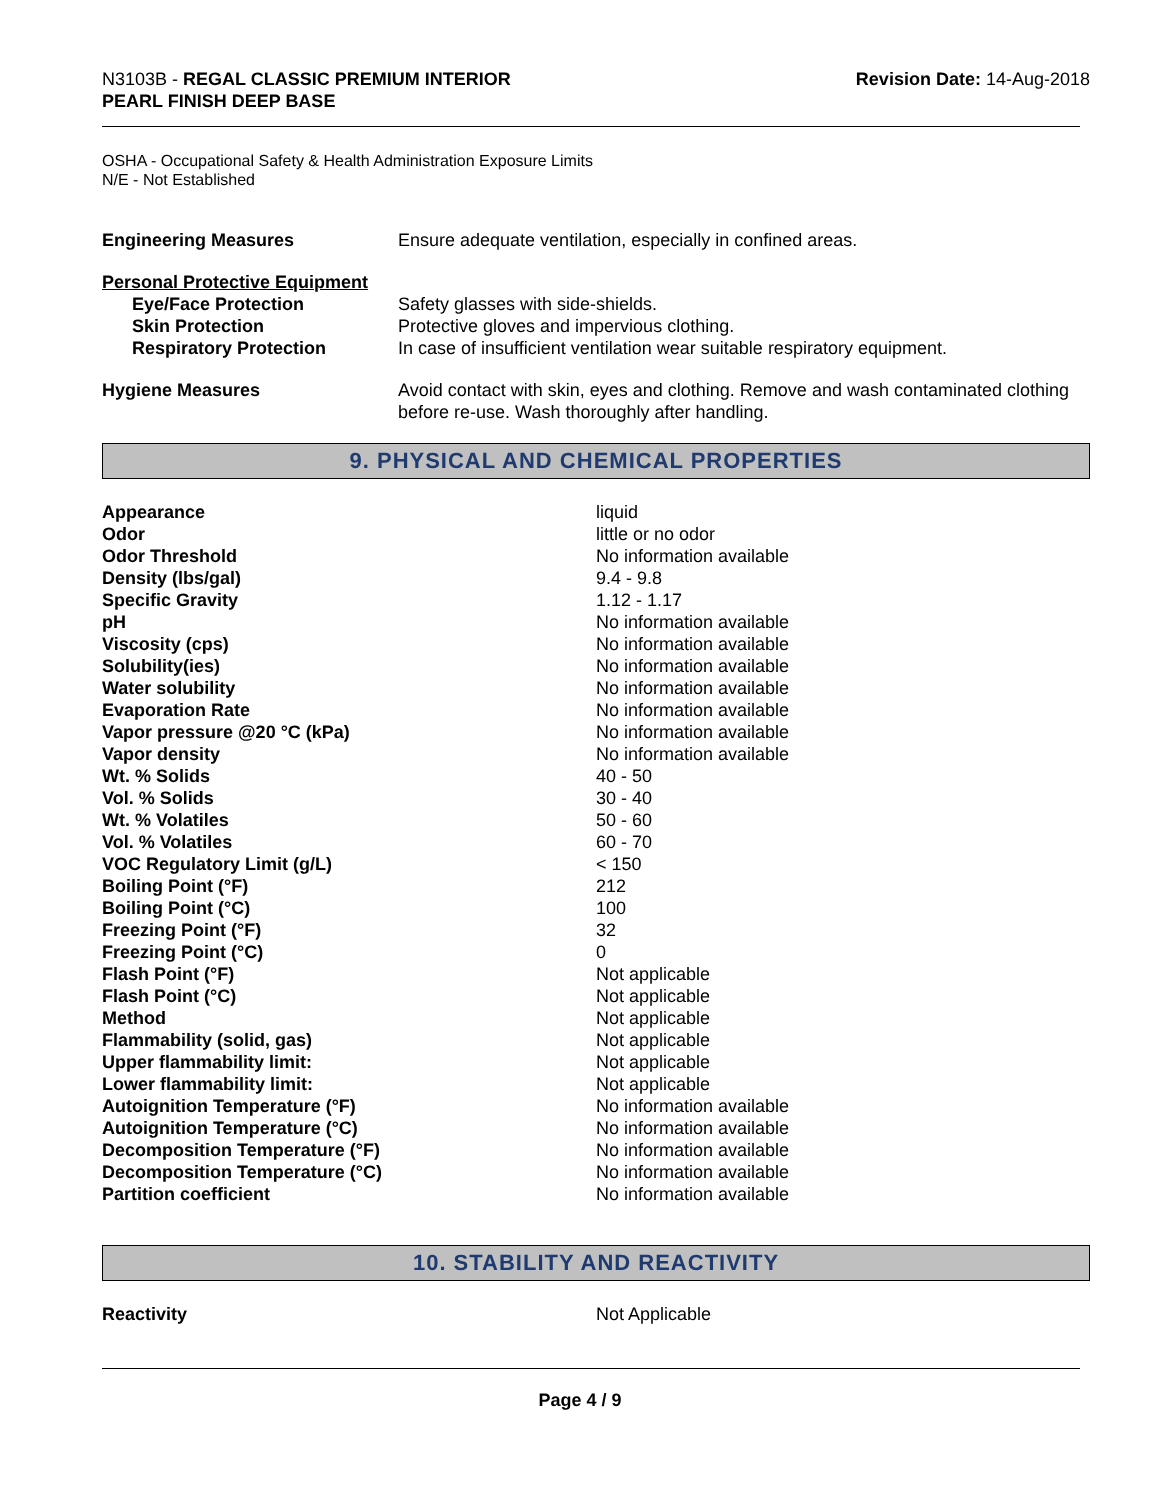N3103B - REGAL CLASSIC PREMIUM INTERIOR
PEARL FINISH DEEP BASE
Revision Date: 14-Aug-2018
OSHA - Occupational Safety & Health Administration Exposure Limits
N/E - Not Established
| Engineering Measures | Ensure adequate ventilation, especially in confined areas. |
| Personal Protective Equipment | |
| Eye/Face Protection | Safety glasses with side-shields. |
| Skin Protection | Protective gloves and impervious clothing. |
| Respiratory Protection | In case of insufficient ventilation wear suitable respiratory equipment. |
| Hygiene Measures | Avoid contact with skin, eyes and clothing. Remove and wash contaminated clothing before re-use. Wash thoroughly after handling. |
9. PHYSICAL AND CHEMICAL PROPERTIES
| Appearance | liquid |
| Odor | little or no odor |
| Odor Threshold | No information available |
| Density (lbs/gal) | 9.4 - 9.8 |
| Specific Gravity | 1.12 - 1.17 |
| pH | No information available |
| Viscosity (cps) | No information available |
| Solubility(ies) | No information available |
| Water solubility | No information available |
| Evaporation Rate | No information available |
| Vapor pressure @20 °C (kPa) | No information available |
| Vapor density | No information available |
| Wt. % Solids | 40 - 50 |
| Vol. % Solids | 30 - 40 |
| Wt. % Volatiles | 50 - 60 |
| Vol. % Volatiles | 60 - 70 |
| VOC Regulatory Limit (g/L) | < 150 |
| Boiling Point (°F) | 212 |
| Boiling Point (°C) | 100 |
| Freezing Point (°F) | 32 |
| Freezing Point (°C) | 0 |
| Flash Point (°F) | Not applicable |
| Flash Point (°C) | Not applicable |
| Method | Not applicable |
| Flammability (solid, gas) | Not applicable |
| Upper flammability limit: | Not applicable |
| Lower flammability limit: | Not applicable |
| Autoignition Temperature (°F) | No information available |
| Autoignition Temperature (°C) | No information available |
| Decomposition Temperature (°F) | No information available |
| Decomposition Temperature (°C) | No information available |
| Partition coefficient | No information available |
10. STABILITY AND REACTIVITY
| Reactivity | Not Applicable |
Page 4 / 9